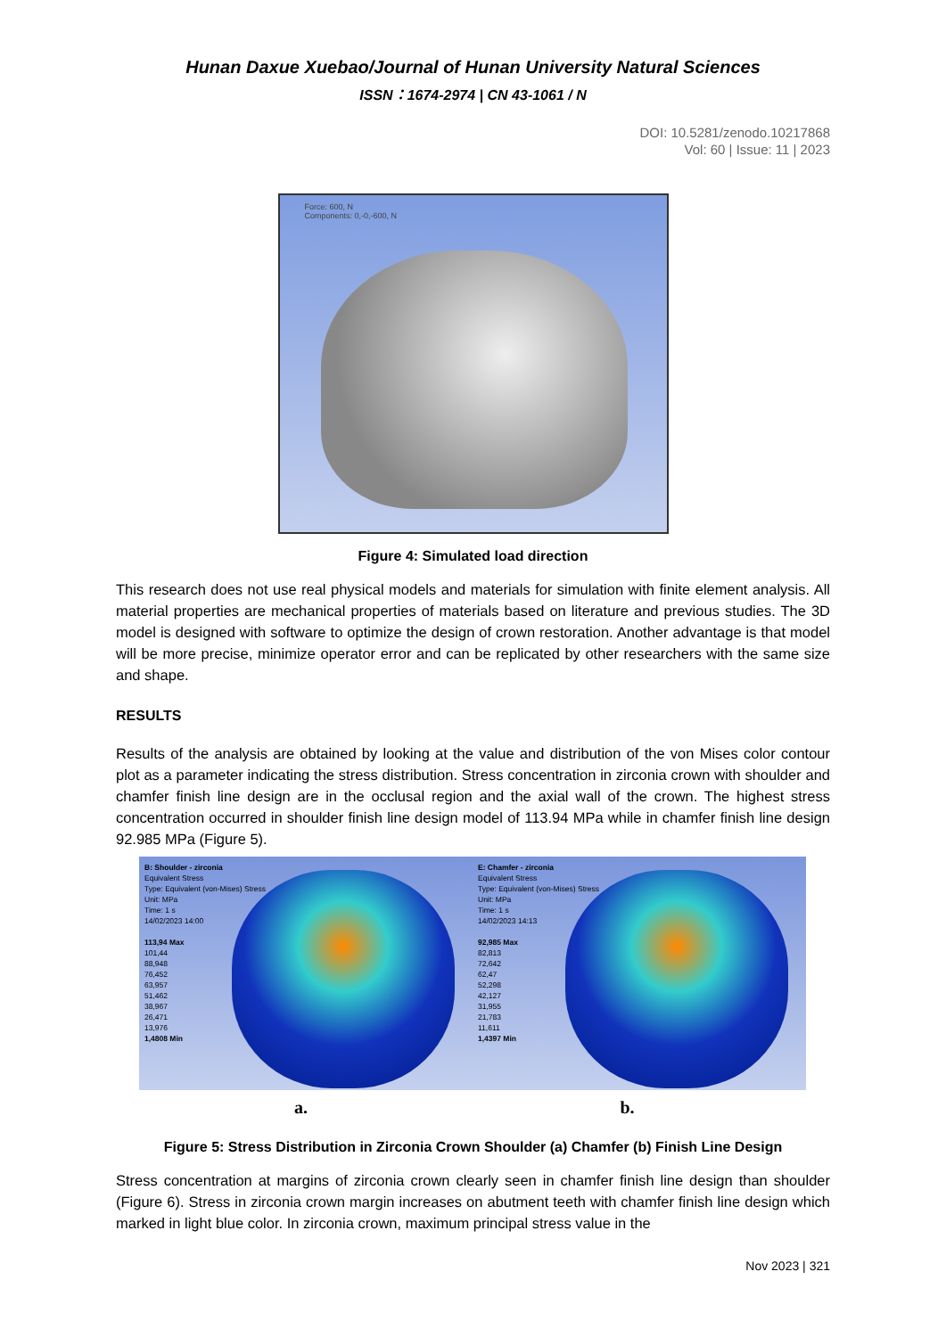Hunan Daxue Xuebao/Journal of Hunan University Natural Sciences
ISSN：1674-2974 | CN 43-1061 / N
DOI: 10.5281/zenodo.10217868
Vol: 60 | Issue: 11 | 2023
Force: 600, N
Components: 0,-0,-600, N
Figure 4: Simulated load direction
This research does not use real physical models and materials for simulation with finite element analysis. All material properties are mechanical properties of materials based on literature and previous studies. The 3D model is designed with software to optimize the design of crown restoration. Another advantage is that model will be more precise, minimize operator error and can be replicated by other researchers with the same size and shape.
RESULTS
Results of the analysis are obtained by looking at the value and distribution of the von Mises color contour plot as a parameter indicating the stress distribution. Stress concentration in zirconia crown with shoulder and chamfer finish line design are in the occlusal region and the axial wall of the crown. The highest stress concentration occurred in shoulder finish line design model of 113.94 MPa while in chamfer finish line design 92.985 MPa (Figure 5).
B: Shoulder - zirconia
Equivalent Stress
Type: Equivalent (von-Mises) Stress
Unit: MPa
Time: 1 s
14/02/2023 14:00
113,94 Max
101,44
88,948
76,452
63,957
51,462
38,967
26,471
13,976
1,4808 Min
E: Chamfer - zirconia
Equivalent Stress
Type: Equivalent (von-Mises) Stress
Unit: MPa
Time: 1 s
14/02/2023 14:13
92,985 Max
82,813
72,642
62,47
52,298
42,127
31,955
21,783
11,611
1,4397 Min
a. b.
Figure 5: Stress Distribution in Zirconia Crown Shoulder (a) Chamfer (b) Finish Line Design
Stress concentration at margins of zirconia crown clearly seen in chamfer finish line design than shoulder (Figure 6). Stress in zirconia crown margin increases on abutment teeth with chamfer finish line design which marked in light blue color. In zirconia crown, maximum principal stress value in the
Nov 2023 | 321